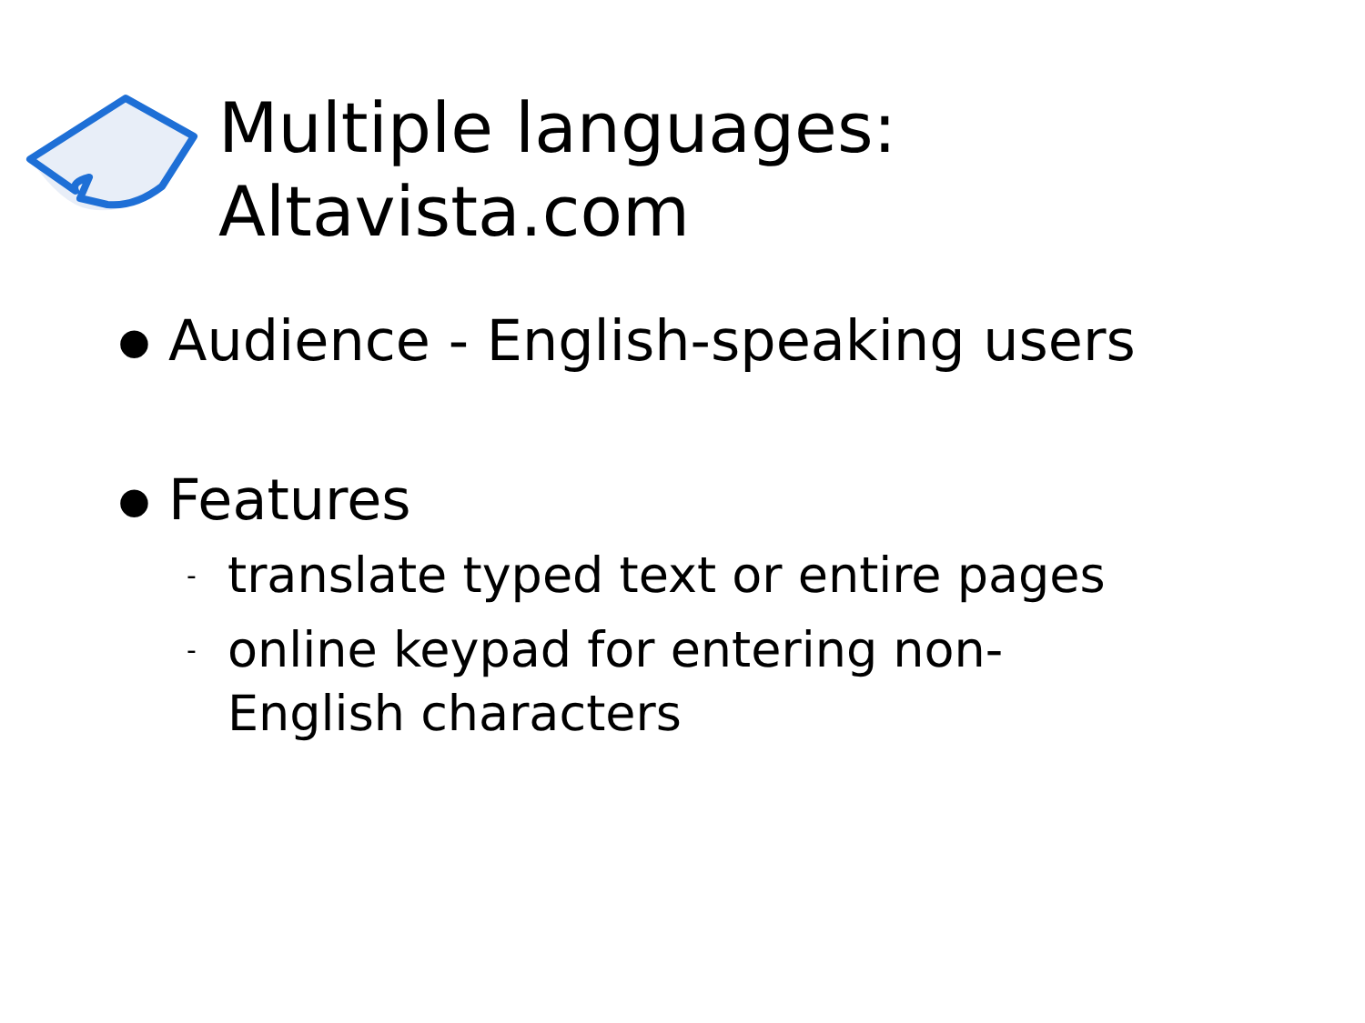Multiple languages:
Altavista.com
● Audience - English-speaking users
● Features
- translate typed text or entire pages
- online keypad for entering non-
English characters